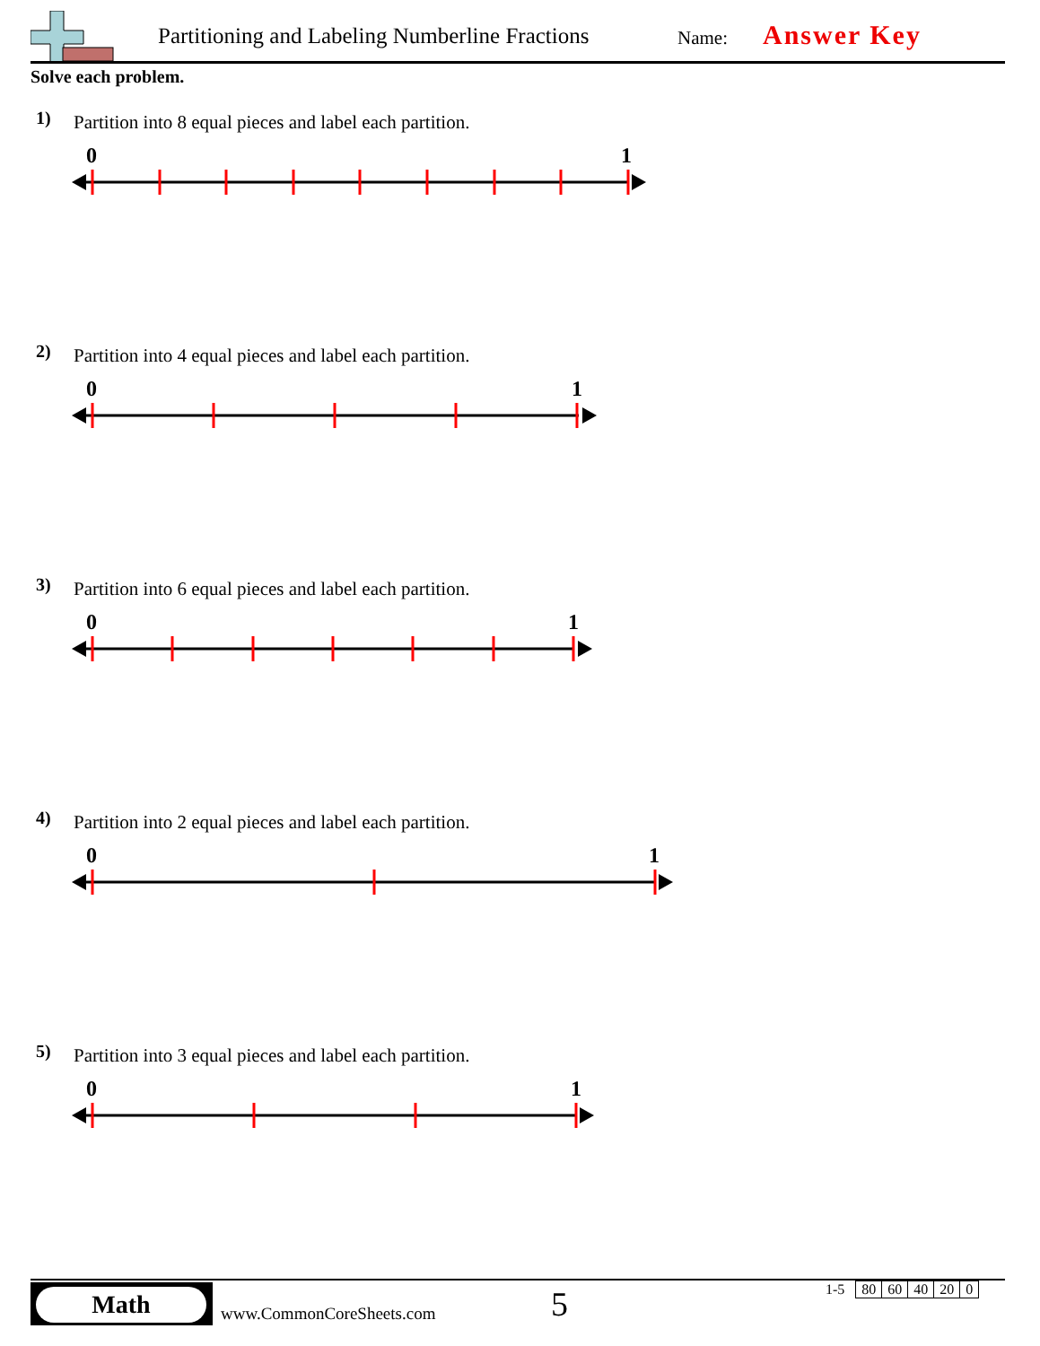Partitioning and Labeling Numberline Fractions
Name: Answer Key
Solve each problem.
1)
Partition into 8 equal pieces and label each partition.
0 1
2)
Partition into 4 equal pieces and label each partition.
0 1
3)
Partition into 6 equal pieces and label each partition.
0 1
4)
Partition into 2 equal pieces and label each partition.
0 1
5)
Partition into 3 equal pieces and label each partition.
0 1
Math
www.CommonCoreSheets.com 5
| 1-5 | 80 | 60 | 40 | 20 | 0 |